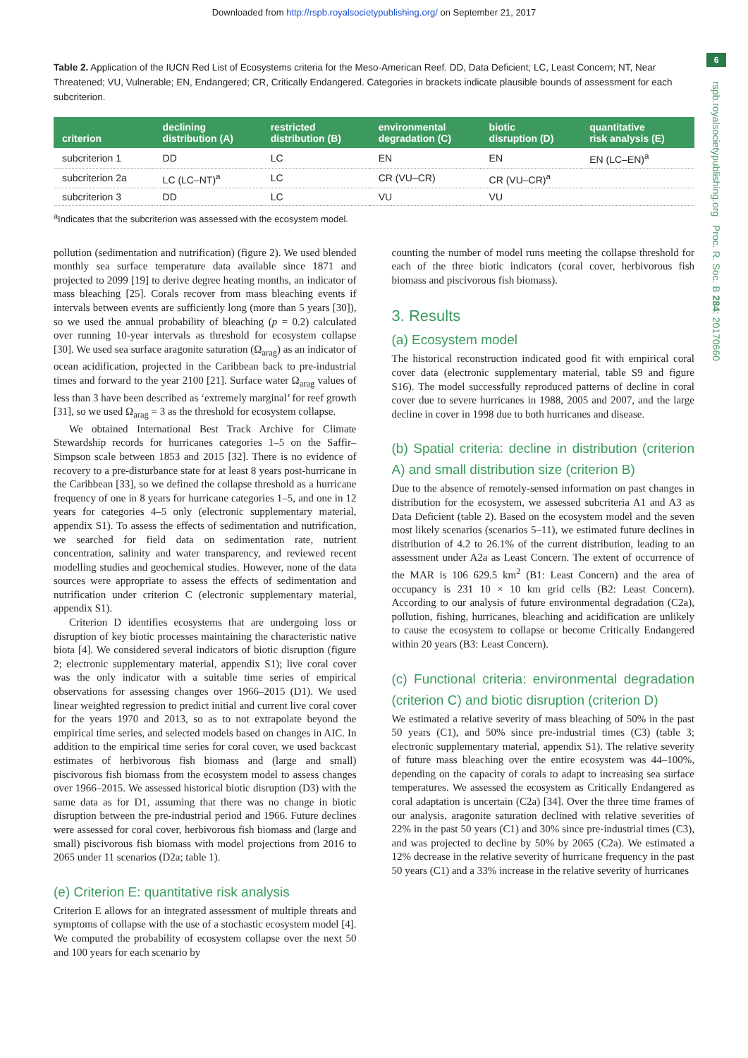Downloaded from http://rspb.royalsocietypublishing.org/ on September 21, 2017
6
rspb.royalsocietypublishing.org Proc. R. Soc. B 284: 20170660
Table 2. Application of the IUCN Red List of Ecosystems criteria for the Meso-American Reef. DD, Data Deficient; LC, Least Concern; NT, Near Threatened; VU, Vulnerable; EN, Endangered; CR, Critically Endangered. Categories in brackets indicate plausible bounds of assessment for each subcriterion.
| criterion | declining distribution (A) | restricted distribution (B) | environmental degradation (C) | biotic disruption (D) | quantitative risk analysis (E) |
| --- | --- | --- | --- | --- | --- |
| subcriterion 1 | DD | LC | EN | EN | EN (LC–EN)<sup>a</sup> |
| subcriterion 2a | LC (LC–NT)<sup>a</sup> | LC | CR (VU–CR) | CR (VU–CR)<sup>a</sup> | |
| subcriterion 3 | DD | LC | VU | VU | |
<sup>a</sup> Indicates that the subcriterion was assessed with the ecosystem model.
pollution (sedimentation and nutrification) (figure 2). We used blended monthly sea surface temperature data available since 1871 and projected to 2099 [19] to derive degree heating months, an indicator of mass bleaching [25]. Corals recover from mass bleaching events if intervals between events are sufficiently long (more than 5 years [30]), so we used the annual probability of bleaching (p = 0.2) calculated over running 10-year intervals as threshold for ecosystem collapse [30]. We used sea surface aragonite saturation (Ω<sub>arag</sub>) as an indicator of ocean acidification, projected in the Caribbean back to pre-industrial times and forward to the year 2100 [21]. Surface water Ω<sub>arag</sub> values of less than 3 have been described as ‘extremely marginal’ for reef growth [31], so we used Ω<sub>arag</sub> = 3 as the threshold for ecosystem collapse.
We obtained International Best Track Archive for Climate Stewardship records for hurricanes categories 1–5 on the Saffir–Simpson scale between 1853 and 2015 [32]. There is no evidence of recovery to a pre-disturbance state for at least 8 years post-hurricane in the Caribbean [33], so we defined the collapse threshold as a hurricane frequency of one in 8 years for hurricane categories 1–5, and one in 12 years for categories 4–5 only (electronic supplementary material, appendix S1). To assess the effects of sedimentation and nutrification, we searched for field data on sedimentation rate, nutrient concentration, salinity and water transparency, and reviewed recent modelling studies and geochemical studies. However, none of the data sources were appropriate to assess the effects of sedimentation and nutrification under criterion C (electronic supplementary material, appendix S1).
Criterion D identifies ecosystems that are undergoing loss or disruption of key biotic processes maintaining the characteristic native biota [4]. We considered several indicators of biotic disruption (figure 2; electronic supplementary material, appendix S1); live coral cover was the only indicator with a suitable time series of empirical observations for assessing changes over 1966–2015 (D1). We used linear weighted regression to predict initial and current live coral cover for the years 1970 and 2013, so as to not extrapolate beyond the empirical time series, and selected models based on changes in AIC. In addition to the empirical time series for coral cover, we used backcast estimates of herbivorous fish biomass and (large and small) piscivorous fish biomass from the ecosystem model to assess changes over 1966–2015. We assessed historical biotic disruption (D3) with the same data as for D1, assuming that there was no change in biotic disruption between the pre-industrial period and 1966. Future declines were assessed for coral cover, herbivorous fish biomass and (large and small) piscivorous fish biomass with model projections from 2016 to 2065 under 11 scenarios (D2a; table 1).
(e) Criterion E: quantitative risk analysis
Criterion E allows for an integrated assessment of multiple threats and symptoms of collapse with the use of a stochastic ecosystem model [4]. We computed the probability of ecosystem collapse over the next 50 and 100 years for each scenario by
counting the number of model runs meeting the collapse threshold for each of the three biotic indicators (coral cover, herbivorous fish biomass and piscivorous fish biomass).
3. Results
(a) Ecosystem model
The historical reconstruction indicated good fit with empirical coral cover data (electronic supplementary material, table S9 and figure S16). The model successfully reproduced patterns of decline in coral cover due to severe hurricanes in 1988, 2005 and 2007, and the large decline in cover in 1998 due to both hurricanes and disease.
(b) Spatial criteria: decline in distribution (criterion A) and small distribution size (criterion B)
Due to the absence of remotely-sensed information on past changes in distribution for the ecosystem, we assessed subcriteria A1 and A3 as Data Deficient (table 2). Based on the ecosystem model and the seven most likely scenarios (scenarios 5–11), we estimated future declines in distribution of 4.2 to 26.1% of the current distribution, leading to an assessment under A2a as Least Concern. The extent of occurrence of the MAR is 106 629.5 km<sup>2</sup> (B1: Least Concern) and the area of occupancy is 231 10 × 10 km grid cells (B2: Least Concern). According to our analysis of future environmental degradation (C2a), pollution, fishing, hurricanes, bleaching and acidification are unlikely to cause the ecosystem to collapse or become Critically Endangered within 20 years (B3: Least Concern).
(c) Functional criteria: environmental degradation (criterion C) and biotic disruption (criterion D)
We estimated a relative severity of mass bleaching of 50% in the past 50 years (C1), and 50% since pre-industrial times (C3) (table 3; electronic supplementary material, appendix S1). The relative severity of future mass bleaching over the entire ecosystem was 44–100%, depending on the capacity of corals to adapt to increasing sea surface temperatures. We assessed the ecosystem as Critically Endangered as coral adaptation is uncertain (C2a) [34]. Over the three time frames of our analysis, aragonite saturation declined with relative severities of 22% in the past 50 years (C1) and 30% since pre-industrial times (C3), and was projected to decline by 50% by 2065 (C2a). We estimated a 12% decrease in the relative severity of hurricane frequency in the past 50 years (C1) and a 33% increase in the relative severity of hurricanes